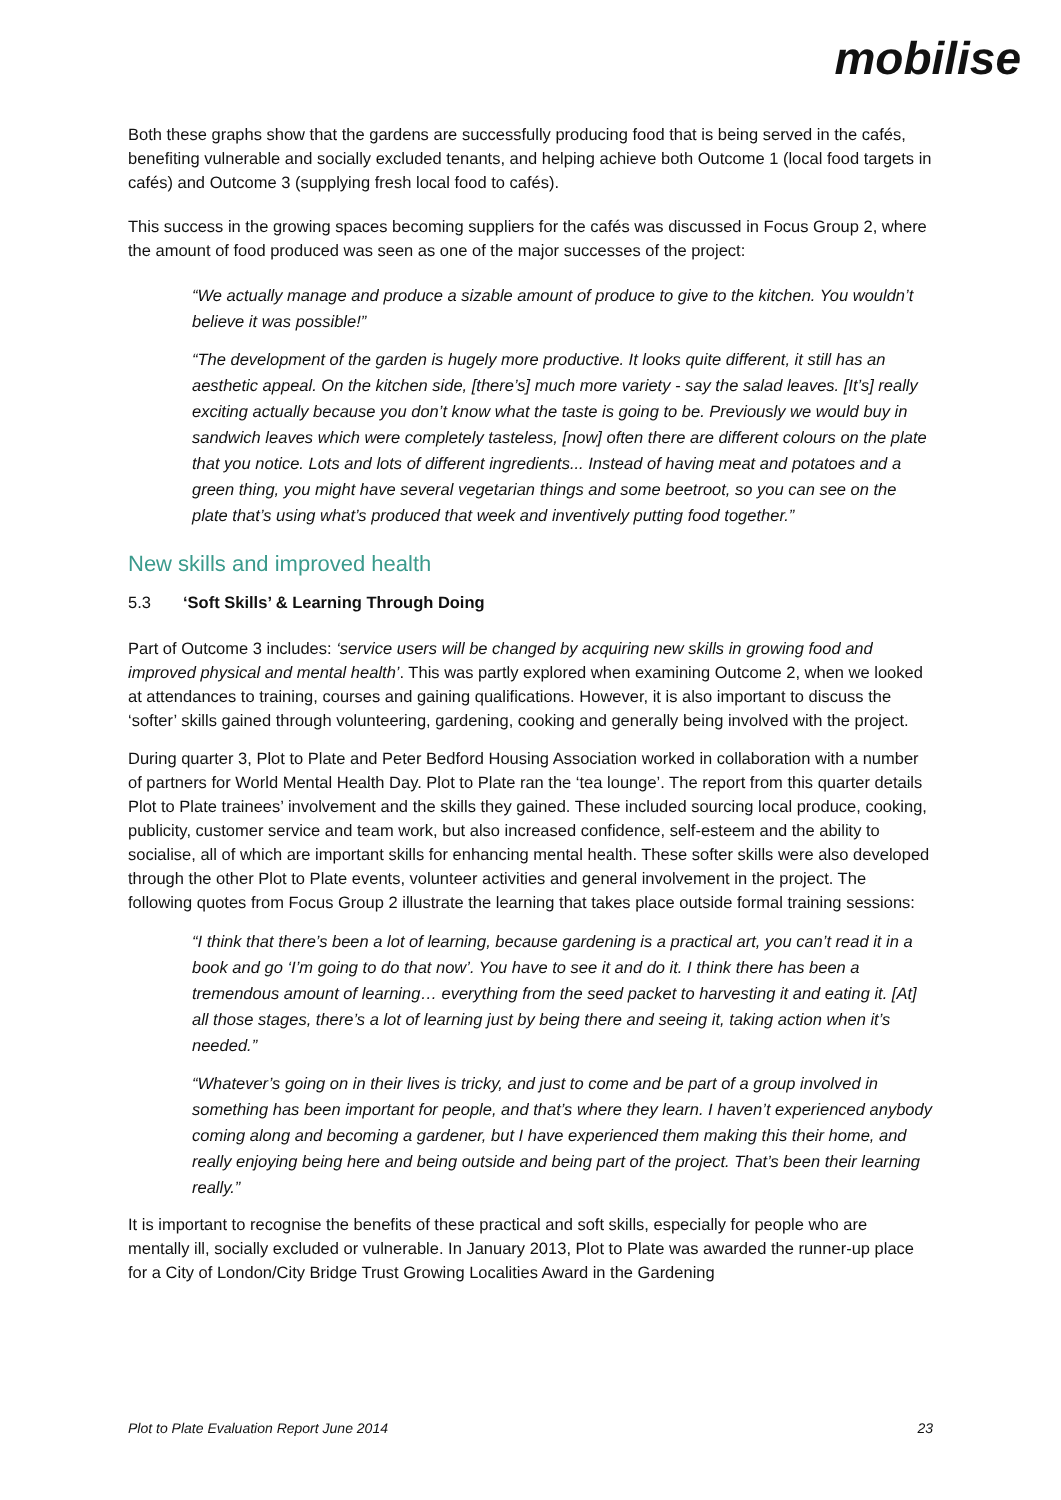mobilise
Both these graphs show that the gardens are successfully producing food that is being served in the cafés, benefiting vulnerable and socially excluded tenants, and helping achieve both Outcome 1 (local food targets in cafés) and Outcome 3 (supplying fresh local food to cafés).
This success in the growing spaces becoming suppliers for the cafés was discussed in Focus Group 2, where the amount of food produced was seen as one of the major successes of the project:
“We actually manage and produce a sizable amount of produce to give to the kitchen. You wouldn’t believe it was possible!”
“The development of the garden is hugely more productive. It looks quite different, it still has an aesthetic appeal. On the kitchen side, [there’s] much more variety - say the salad leaves. [It’s] really exciting actually because you don’t know what the taste is going to be. Previously we would buy in sandwich leaves which were completely tasteless, [now] often there are different colours on the plate that you notice. Lots and lots of different ingredients... Instead of having meat and potatoes and a green thing, you might have several vegetarian things and some beetroot, so you can see on the plate that’s using what’s produced that week and inventively putting food together.”
New skills and improved health
5.3 ‘Soft Skills’ & Learning Through Doing
Part of Outcome 3 includes: ‘service users will be changed by acquiring new skills in growing food and improved physical and mental health’. This was partly explored when examining Outcome 2, when we looked at attendances to training, courses and gaining qualifications. However, it is also important to discuss the ‘softer’ skills gained through volunteering, gardening, cooking and generally being involved with the project.
During quarter 3, Plot to Plate and Peter Bedford Housing Association worked in collaboration with a number of partners for World Mental Health Day. Plot to Plate ran the ‘tea lounge’. The report from this quarter details Plot to Plate trainees’ involvement and the skills they gained. These included sourcing local produce, cooking, publicity, customer service and team work, but also increased confidence, self-esteem and the ability to socialise, all of which are important skills for enhancing mental health. These softer skills were also developed through the other Plot to Plate events, volunteer activities and general involvement in the project. The following quotes from Focus Group 2 illustrate the learning that takes place outside formal training sessions:
“I think that there’s been a lot of learning, because gardening is a practical art, you can’t read it in a book and go ‘I’m going to do that now’. You have to see it and do it. I think there has been a tremendous amount of learning… everything from the seed packet to harvesting it and eating it. [At] all those stages, there’s a lot of learning just by being there and seeing it, taking action when it’s needed.”
“Whatever’s going on in their lives is tricky, and just to come and be part of a group involved in something has been important for people, and that’s where they learn. I haven’t experienced anybody coming along and becoming a gardener, but I have experienced them making this their home, and really enjoying being here and being outside and being part of the project. That’s been their learning really.”
It is important to recognise the benefits of these practical and soft skills, especially for people who are mentally ill, socially excluded or vulnerable. In January 2013, Plot to Plate was awarded the runner-up place for a City of London/City Bridge Trust Growing Localities Award in the Gardening
Plot to Plate Evaluation Report June 2014 23